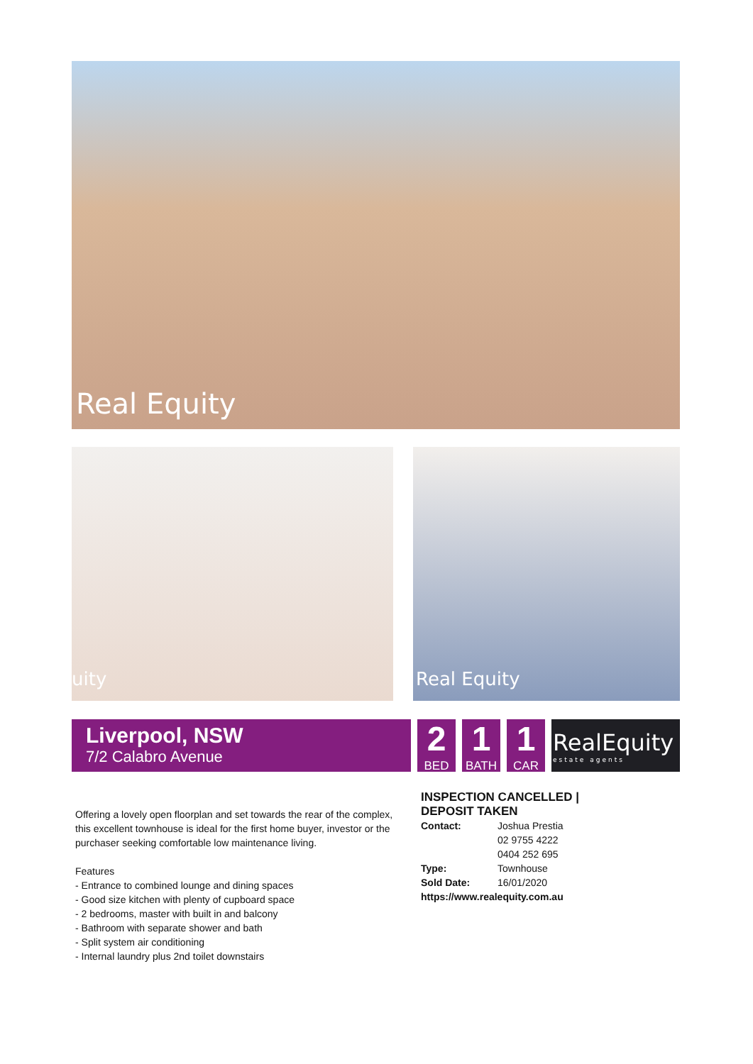Real Equity
uity Real Equity
Liverpool, NSW
7/2 Calabro Avenue
2
BED
1
BATH
1
CAR
RealEquity
estate agents
Offering a lovely open floorplan and set towards the rear of the complex, this excellent townhouse is ideal for the first home buyer, investor or the purchaser seeking comfortable low maintenance living.
Features
- Entrance to combined lounge and dining spaces
- Good size kitchen with plenty of cupboard space
- 2 bedrooms, master with built in and balcony
- Bathroom with separate shower and bath
- Split system air conditioning
- Internal laundry plus 2nd toilet downstairs
INSPECTION CANCELLED | DEPOSIT TAKEN
Contact: Joshua Prestia
02 9755 4222
0404 252 695
Type: Townhouse
Sold Date: 16/01/2020
https://www.realequity.com.au